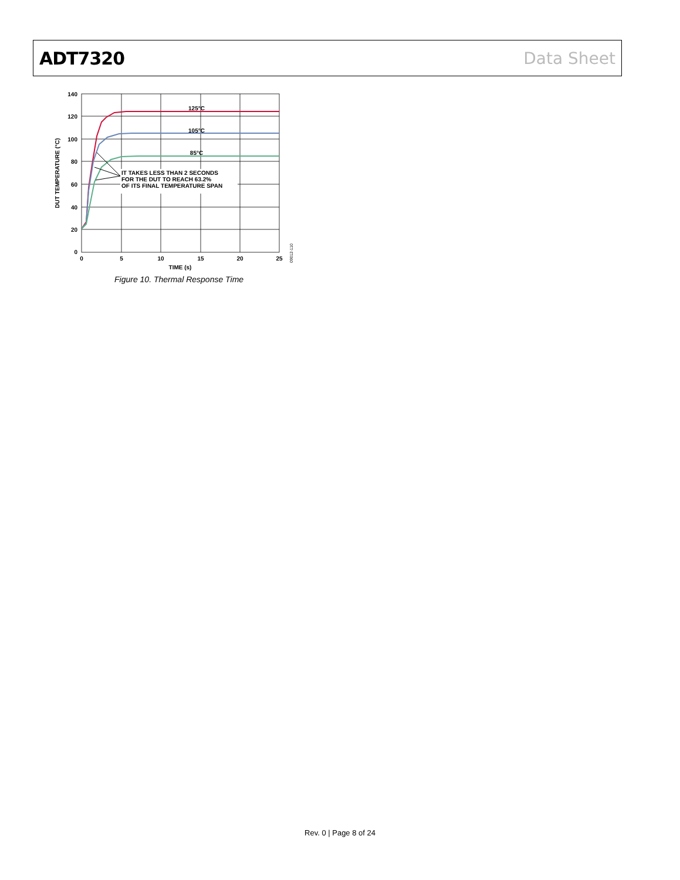ADT7320 Data Sheet
IT TAKES LESS THAN 2 SECONDS
FOR THE DUT TO REACH 63.2%
OF ITS FINAL TEMPERATURE SPAN
125°C
105°C
85°C
140
120
100
80
60
40
20
0
0
5
10
15
20
25
TIME (s)
DUT TEMPERATURE (°C)
09012-110
Figure 10. Thermal Response Time
Rev. 0 | Page 8 of 24